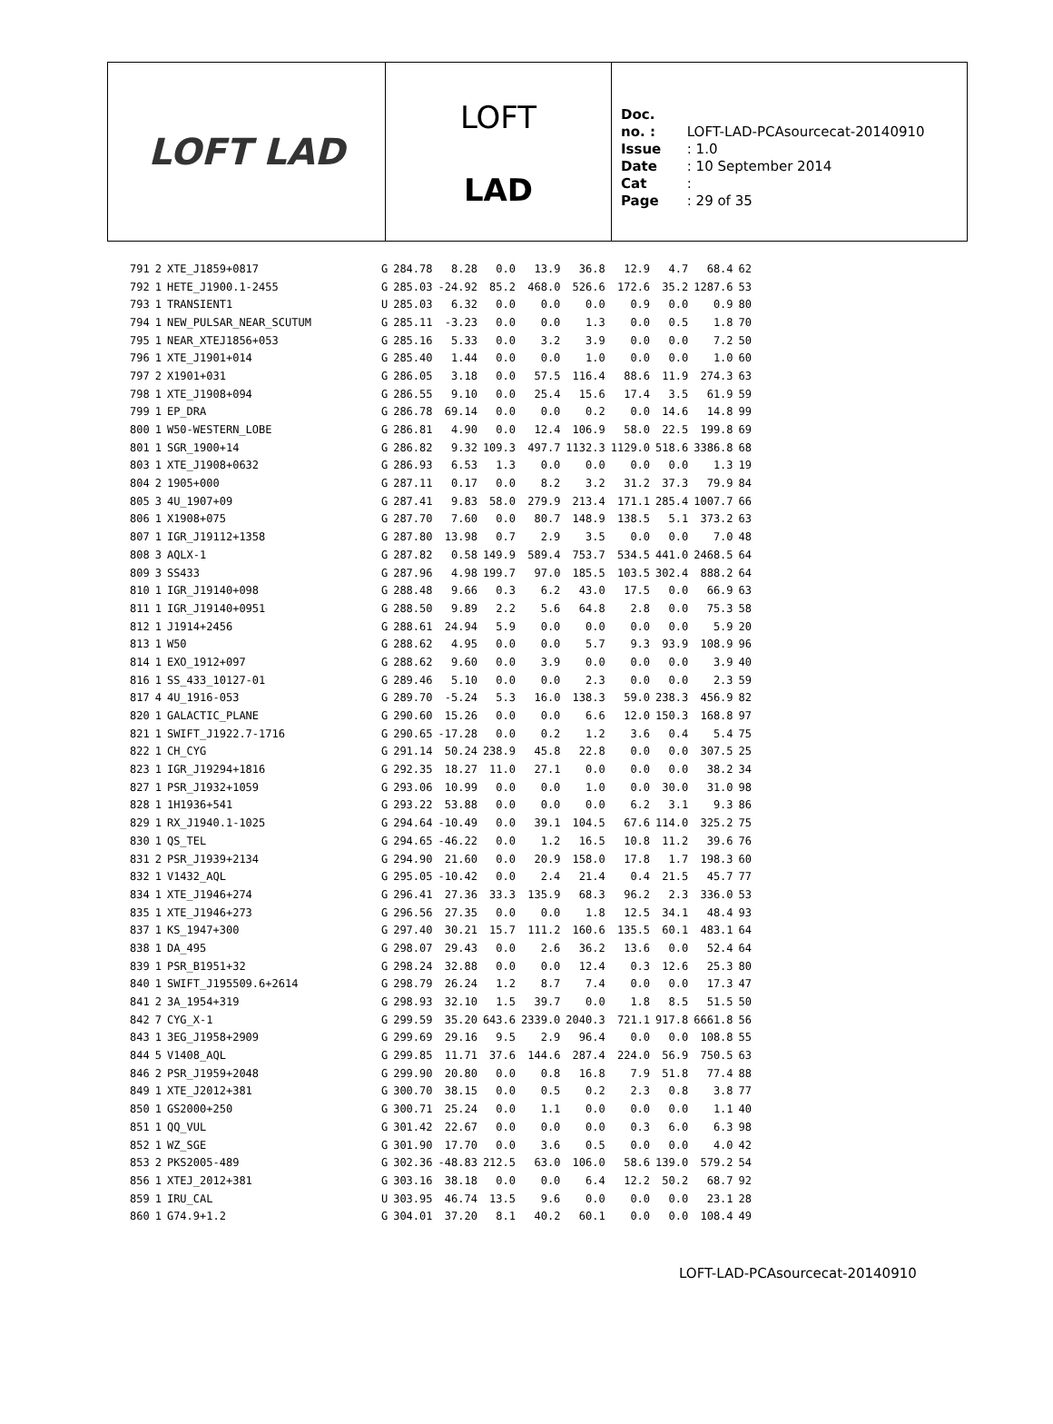LOFT LAD
LOFT
LAD
Doc. no. : LOFT-LAD-PCAsourcecat-20140910
Issue : 1.0
Date : 10 September 2014
Cat :
Page : 29 of 35
| 791 | 2 | XTE_J1859+0817 | G | 284.78 | 8.28 | 0.0 | 13.9 | 36.8 | 12.9 | 4.7 | 68.4 | 62 |
| 792 | 1 | HETE_J1900.1-2455 | G | 285.03 | -24.92 | 85.2 | 468.0 | 526.6 | 172.6 | 35.2 | 1287.6 | 53 |
| 793 | 1 | TRANSIENT1 | U | 285.03 | 6.32 | 0.0 | 0.0 | 0.0 | 0.9 | 0.0 | 0.9 | 80 |
| 794 | 1 | NEW_PULSAR_NEAR_SCUTUM | G | 285.11 | -3.23 | 0.0 | 0.0 | 1.3 | 0.0 | 0.5 | 1.8 | 70 |
| 795 | 1 | NEAR_XTEJ1856+053 | G | 285.16 | 5.33 | 0.0 | 3.2 | 3.9 | 0.0 | 0.0 | 7.2 | 50 |
| 796 | 1 | XTE_J1901+014 | G | 285.40 | 1.44 | 0.0 | 0.0 | 1.0 | 0.0 | 0.0 | 1.0 | 60 |
| 797 | 2 | X1901+031 | G | 286.05 | 3.18 | 0.0 | 57.5 | 116.4 | 88.6 | 11.9 | 274.3 | 63 |
| 798 | 1 | XTE_J1908+094 | G | 286.55 | 9.10 | 0.0 | 25.4 | 15.6 | 17.4 | 3.5 | 61.9 | 59 |
| 799 | 1 | EP_DRA | G | 286.78 | 69.14 | 0.0 | 0.0 | 0.2 | 0.0 | 14.6 | 14.8 | 99 |
| 800 | 1 | W50-WESTERN_LOBE | G | 286.81 | 4.90 | 0.0 | 12.4 | 106.9 | 58.0 | 22.5 | 199.8 | 69 |
| 801 | 1 | SGR_1900+14 | G | 286.82 | 9.32 | 109.3 | 497.7 | 1132.3 | 1129.0 | 518.6 | 3386.8 | 68 |
| 803 | 1 | XTE_J1908+0632 | G | 286.93 | 6.53 | 1.3 | 0.0 | 0.0 | 0.0 | 0.0 | 1.3 | 19 |
| 804 | 2 | 1905+000 | G | 287.11 | 0.17 | 0.0 | 8.2 | 3.2 | 31.2 | 37.3 | 79.9 | 84 |
| 805 | 3 | 4U_1907+09 | G | 287.41 | 9.83 | 58.0 | 279.9 | 213.4 | 171.1 | 285.4 | 1007.7 | 66 |
| 806 | 1 | X1908+075 | G | 287.70 | 7.60 | 0.0 | 80.7 | 148.9 | 138.5 | 5.1 | 373.2 | 63 |
| 807 | 1 | IGR_J19112+1358 | G | 287.80 | 13.98 | 0.7 | 2.9 | 3.5 | 0.0 | 0.0 | 7.0 | 48 |
| 808 | 3 | AQLX-1 | G | 287.82 | 0.58 | 149.9 | 589.4 | 753.7 | 534.5 | 441.0 | 2468.5 | 64 |
| 809 | 3 | SS433 | G | 287.96 | 4.98 | 199.7 | 97.0 | 185.5 | 103.5 | 302.4 | 888.2 | 64 |
| 810 | 1 | IGR_J19140+098 | G | 288.48 | 9.66 | 0.3 | 6.2 | 43.0 | 17.5 | 0.0 | 66.9 | 63 |
| 811 | 1 | IGR_J19140+0951 | G | 288.50 | 9.89 | 2.2 | 5.6 | 64.8 | 2.8 | 0.0 | 75.3 | 58 |
| 812 | 1 | J1914+2456 | G | 288.61 | 24.94 | 5.9 | 0.0 | 0.0 | 0.0 | 0.0 | 5.9 | 20 |
| 813 | 1 | W50 | G | 288.62 | 4.95 | 0.0 | 0.0 | 5.7 | 9.3 | 93.9 | 108.9 | 96 |
| 814 | 1 | EXO_1912+097 | G | 288.62 | 9.60 | 0.0 | 3.9 | 0.0 | 0.0 | 0.0 | 3.9 | 40 |
| 816 | 1 | SS_433_10127-01 | G | 289.46 | 5.10 | 0.0 | 0.0 | 2.3 | 0.0 | 0.0 | 2.3 | 59 |
| 817 | 4 | 4U_1916-053 | G | 289.70 | -5.24 | 5.3 | 16.0 | 138.3 | 59.0 | 238.3 | 456.9 | 82 |
| 820 | 1 | GALACTIC_PLANE | G | 290.60 | 15.26 | 0.0 | 0.0 | 6.6 | 12.0 | 150.3 | 168.8 | 97 |
| 821 | 1 | SWIFT_J1922.7-1716 | G | 290.65 | -17.28 | 0.0 | 0.2 | 1.2 | 3.6 | 0.4 | 5.4 | 75 |
| 822 | 1 | CH_CYG | G | 291.14 | 50.24 | 238.9 | 45.8 | 22.8 | 0.0 | 0.0 | 307.5 | 25 |
| 823 | 1 | IGR_J19294+1816 | G | 292.35 | 18.27 | 11.0 | 27.1 | 0.0 | 0.0 | 0.0 | 38.2 | 34 |
| 827 | 1 | PSR_J1932+1059 | G | 293.06 | 10.99 | 0.0 | 0.0 | 1.0 | 0.0 | 30.0 | 31.0 | 98 |
| 828 | 1 | 1H1936+541 | G | 293.22 | 53.88 | 0.0 | 0.0 | 0.0 | 6.2 | 3.1 | 9.3 | 86 |
| 829 | 1 | RX_J1940.1-1025 | G | 294.64 | -10.49 | 0.0 | 39.1 | 104.5 | 67.6 | 114.0 | 325.2 | 75 |
| 830 | 1 | QS_TEL | G | 294.65 | -46.22 | 0.0 | 1.2 | 16.5 | 10.8 | 11.2 | 39.6 | 76 |
| 831 | 2 | PSR_J1939+2134 | G | 294.90 | 21.60 | 0.0 | 20.9 | 158.0 | 17.8 | 1.7 | 198.3 | 60 |
| 832 | 1 | V1432_AQL | G | 295.05 | -10.42 | 0.0 | 2.4 | 21.4 | 0.4 | 21.5 | 45.7 | 77 |
| 834 | 1 | XTE_J1946+274 | G | 296.41 | 27.36 | 33.3 | 135.9 | 68.3 | 96.2 | 2.3 | 336.0 | 53 |
| 835 | 1 | XTE_J1946+273 | G | 296.56 | 27.35 | 0.0 | 0.0 | 1.8 | 12.5 | 34.1 | 48.4 | 93 |
| 837 | 1 | KS_1947+300 | G | 297.40 | 30.21 | 15.7 | 111.2 | 160.6 | 135.5 | 60.1 | 483.1 | 64 |
| 838 | 1 | DA_495 | G | 298.07 | 29.43 | 0.0 | 2.6 | 36.2 | 13.6 | 0.0 | 52.4 | 64 |
| 839 | 1 | PSR_B1951+32 | G | 298.24 | 32.88 | 0.0 | 0.0 | 12.4 | 0.3 | 12.6 | 25.3 | 80 |
| 840 | 1 | SWIFT_J195509.6+2614 | G | 298.79 | 26.24 | 1.2 | 8.7 | 7.4 | 0.0 | 0.0 | 17.3 | 47 |
| 841 | 2 | 3A_1954+319 | G | 298.93 | 32.10 | 1.5 | 39.7 | 0.0 | 1.8 | 8.5 | 51.5 | 50 |
| 842 | 7 | CYG_X-1 | G | 299.59 | 35.20 | 643.6 | 2339.0 | 2040.3 | 721.1 | 917.8 | 6661.8 | 56 |
| 843 | 1 | 3EG_J1958+2909 | G | 299.69 | 29.16 | 9.5 | 2.9 | 96.4 | 0.0 | 0.0 | 108.8 | 55 |
| 844 | 5 | V1408_AQL | G | 299.85 | 11.71 | 37.6 | 144.6 | 287.4 | 224.0 | 56.9 | 750.5 | 63 |
| 846 | 2 | PSR_J1959+2048 | G | 299.90 | 20.80 | 0.0 | 0.8 | 16.8 | 7.9 | 51.8 | 77.4 | 88 |
| 849 | 1 | XTE_J2012+381 | G | 300.70 | 38.15 | 0.0 | 0.5 | 0.2 | 2.3 | 0.8 | 3.8 | 77 |
| 850 | 1 | GS2000+250 | G | 300.71 | 25.24 | 0.0 | 1.1 | 0.0 | 0.0 | 0.0 | 1.1 | 40 |
| 851 | 1 | QQ_VUL | G | 301.42 | 22.67 | 0.0 | 0.0 | 0.0 | 0.3 | 6.0 | 6.3 | 98 |
| 852 | 1 | WZ_SGE | G | 301.90 | 17.70 | 0.0 | 3.6 | 0.5 | 0.0 | 0.0 | 4.0 | 42 |
| 853 | 2 | PKS2005-489 | G | 302.36 | -48.83 | 212.5 | 63.0 | 106.0 | 58.6 | 139.0 | 579.2 | 54 |
| 856 | 1 | XTEJ_2012+381 | G | 303.16 | 38.18 | 0.0 | 0.0 | 6.4 | 12.2 | 50.2 | 68.7 | 92 |
| 859 | 1 | IRU_CAL | U | 303.95 | 46.74 | 13.5 | 9.6 | 0.0 | 0.0 | 0.0 | 23.1 | 28 |
| 860 | 1 | G74.9+1.2 | G | 304.01 | 37.20 | 8.1 | 40.2 | 60.1 | 0.0 | 0.0 | 108.4 | 49 |
LOFT-LAD-PCAsourcecat-20140910